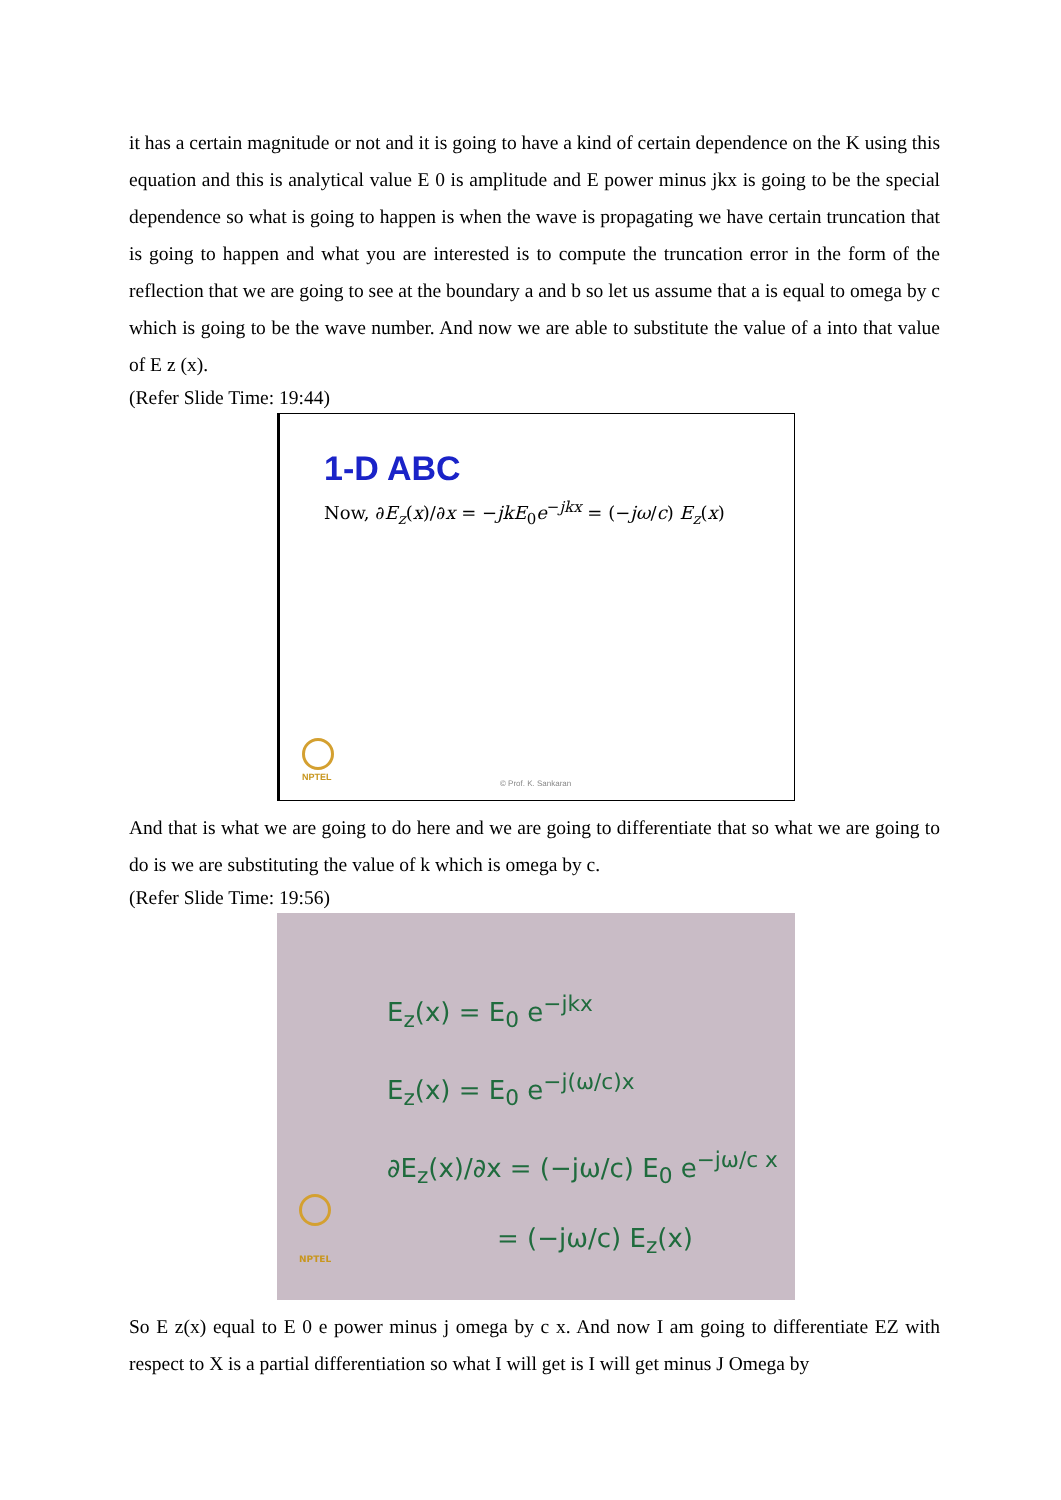it has a certain magnitude or not and it is going to have a kind of certain dependence on the K using this equation and this is analytical value E 0 is amplitude and E power minus jkx is going to be the special dependence so what is going to happen is when the wave is propagating we have certain truncation that is going to happen and what you are interested is to compute the truncation error in the form of the reflection that we are going to see at the boundary a and b so let us assume that a is equal to omega by c which is going to be the wave number. And now we are able to substitute the value of a into that value of E z (x).
(Refer Slide Time: 19:44)
1-D ABC
Now, ∂E<sub>z</sub>(x)/∂x = −jkE<sub>0</sub>e<sup>−jkx</sup> = (−jω/c) E<sub>z</sub>(x)
NPTEL
© Prof. K. Sankaran
And that is what we are going to do here and we are going to differentiate that so what we are going to do is we are substituting the value of k which is omega by c.
(Refer Slide Time: 19:56)
E<sub>z</sub>(x) = E<sub>0</sub> e<sup>−jkx</sup>
E<sub>z</sub>(x) = E<sub>0</sub> e<sup>−j(ω/c)x</sup>
∂E<sub>z</sub>(x)/∂x = (−jω/c) E<sub>0</sub> e<sup>−jω/c x</sup>
= (−jω/c) E<sub>z</sub>(x)
NPTEL
So E z(x) equal to E 0 e power minus j omega by c x. And now I am going to differentiate EZ with respect to X is a partial differentiation so what I will get is I will get minus J Omega by